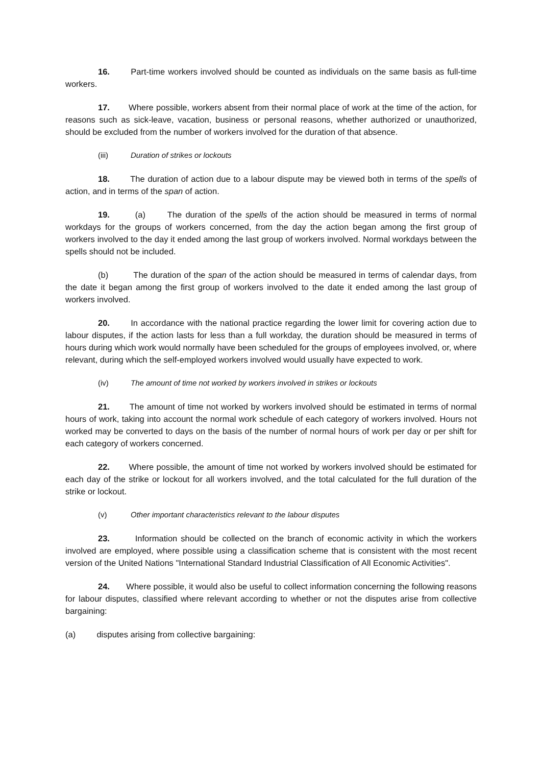16. Part-time workers involved should be counted as individuals on the same basis as full-time workers.
17. Where possible, workers absent from their normal place of work at the time of the action, for reasons such as sick-leave, vacation, business or personal reasons, whether authorized or unauthorized, should be excluded from the number of workers involved for the duration of that absence.
(iii) Duration of strikes or lockouts
18. The duration of action due to a labour dispute may be viewed both in terms of the spells of action, and in terms of the span of action.
19. (a) The duration of the spells of the action should be measured in terms of normal workdays for the groups of workers concerned, from the day the action began among the first group of workers involved to the day it ended among the last group of workers involved. Normal workdays between the spells should not be included.
(b) The duration of the span of the action should be measured in terms of calendar days, from the date it began among the first group of workers involved to the date it ended among the last group of workers involved.
20. In accordance with the national practice regarding the lower limit for covering action due to labour disputes, if the action lasts for less than a full workday, the duration should be measured in terms of hours during which work would normally have been scheduled for the groups of employees involved, or, where relevant, during which the self-employed workers involved would usually have expected to work.
(iv) The amount of time not worked by workers involved in strikes or lockouts
21. The amount of time not worked by workers involved should be estimated in terms of normal hours of work, taking into account the normal work schedule of each category of workers involved. Hours not worked may be converted to days on the basis of the number of normal hours of work per day or per shift for each category of workers concerned.
22. Where possible, the amount of time not worked by workers involved should be estimated for each day of the strike or lockout for all workers involved, and the total calculated for the full duration of the strike or lockout.
(v) Other important characteristics relevant to the labour disputes
23. Information should be collected on the branch of economic activity in which the workers involved are employed, where possible using a classification scheme that is consistent with the most recent version of the United Nations "International Standard Industrial Classification of All Economic Activities".
24. Where possible, it would also be useful to collect information concerning the following reasons for labour disputes, classified where relevant according to whether or not the disputes arise from collective bargaining:
(a) disputes arising from collective bargaining: